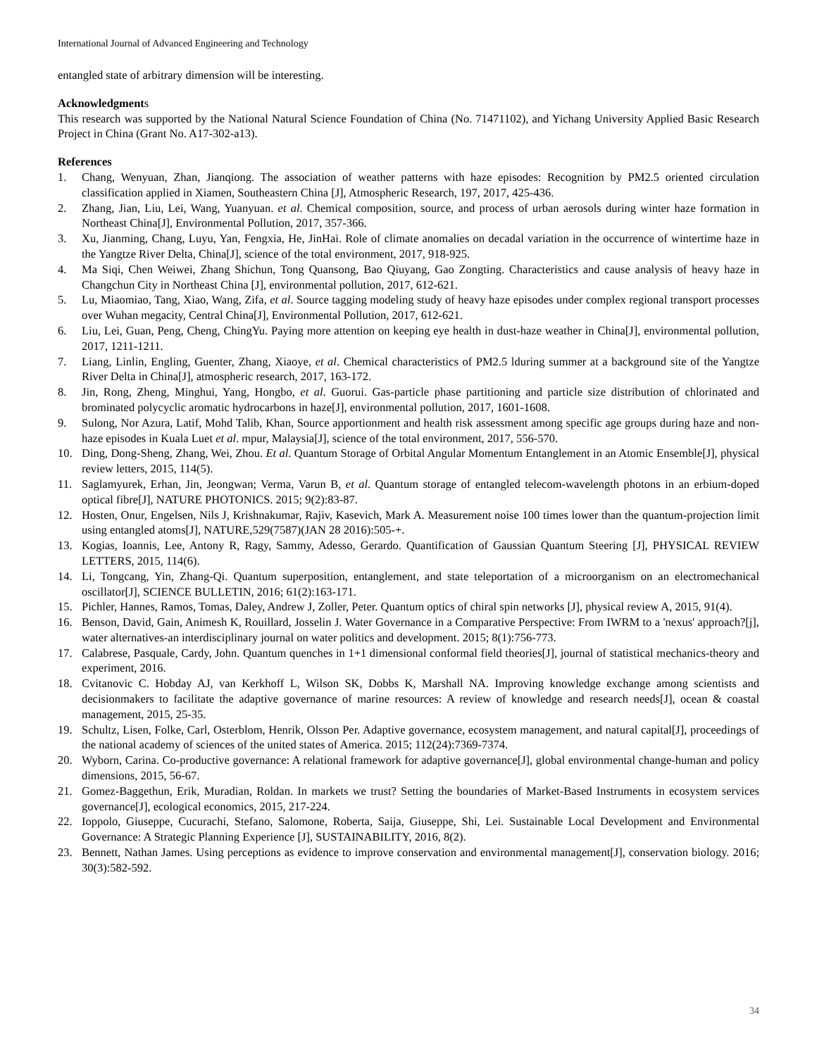International Journal of Advanced Engineering and Technology
entangled state of arbitrary dimension will be interesting.
Acknowledgments
This research was supported by the National Natural Science Foundation of China (No. 71471102), and Yichang University Applied Basic Research Project in China (Grant No. A17-302-a13).
References
1. Chang, Wenyuan, Zhan, Jianqiong. The association of weather patterns with haze episodes: Recognition by PM2.5 oriented circulation classification applied in Xiamen, Southeastern China [J], Atmospheric Research, 197, 2017, 425-436.
2. Zhang, Jian, Liu, Lei, Wang, Yuanyuan. et al. Chemical composition, source, and process of urban aerosols during winter haze formation in Northeast China[J], Environmental Pollution, 2017, 357-366.
3. Xu, Jianming, Chang, Luyu, Yan, Fengxia, He, JinHai. Role of climate anomalies on decadal variation in the occurrence of wintertime haze in the Yangtze River Delta, China[J], science of the total environment, 2017, 918-925.
4. Ma Siqi, Chen Weiwei, Zhang Shichun, Tong Quansong, Bao Qiuyang, Gao Zongting. Characteristics and cause analysis of heavy haze in Changchun City in Northeast China [J], environmental pollution, 2017, 612-621.
5. Lu, Miaomiao, Tang, Xiao, Wang, Zifa, et al. Source tagging modeling study of heavy haze episodes under complex regional transport processes over Wuhan megacity, Central China[J], Environmental Pollution, 2017, 612-621.
6. Liu, Lei, Guan, Peng, Cheng, ChingYu. Paying more attention on keeping eye health in dust-haze weather in China[J], environmental pollution, 2017, 1211-1211.
7. Liang, Linlin, Engling, Guenter, Zhang, Xiaoye, et al. Chemical characteristics of PM2.5 lduring summer at a background site of the Yangtze River Delta in China[J], atmospheric research, 2017, 163-172.
8. Jin, Rong, Zheng, Minghui, Yang, Hongbo, et al. Guorui. Gas-particle phase partitioning and particle size distribution of chlorinated and brominated polycyclic aromatic hydrocarbons in haze[J], environmental pollution, 2017, 1601-1608.
9. Sulong, Nor Azura, Latif, Mohd Talib, Khan, Source apportionment and health risk assessment among specific age groups during haze and non-haze episodes in Kuala Luet et al. mpur, Malaysia[J], science of the total environment, 2017, 556-570.
10. Ding, Dong-Sheng, Zhang, Wei, Zhou. Et al. Quantum Storage of Orbital Angular Momentum Entanglement in an Atomic Ensemble[J], physical review letters, 2015, 114(5).
11. Saglamyurek, Erhan, Jin, Jeongwan; Verma, Varun B, et al. Quantum storage of entangled telecom-wavelength photons in an erbium-doped optical fibre[J], NATURE PHOTONICS. 2015; 9(2):83-87.
12. Hosten, Onur, Engelsen, Nils J, Krishnakumar, Rajiv, Kasevich, Mark A. Measurement noise 100 times lower than the quantum-projection limit using entangled atoms[J], NATURE,529(7587)(JAN 28 2016):505-+.
13. Kogias, Ioannis, Lee, Antony R, Ragy, Sammy, Adesso, Gerardo. Quantification of Gaussian Quantum Steering [J], PHYSICAL REVIEW LETTERS, 2015, 114(6).
14. Li, Tongcang, Yin, Zhang-Qi. Quantum superposition, entanglement, and state teleportation of a microorganism on an electromechanical oscillator[J], SCIENCE BULLETIN, 2016; 61(2):163-171.
15. Pichler, Hannes, Ramos, Tomas, Daley, Andrew J, Zoller, Peter. Quantum optics of chiral spin networks [J], physical review A, 2015, 91(4).
16. Benson, David, Gain, Animesh K, Rouillard, Josselin J. Water Governance in a Comparative Perspective: From IWRM to a 'nexus' approach?[j], water alternatives-an interdisciplinary journal on water politics and development. 2015; 8(1):756-773.
17. Calabrese, Pasquale, Cardy, John. Quantum quenches in 1+1 dimensional conformal field theories[J], journal of statistical mechanics-theory and experiment, 2016.
18. Cvitanovic C. Hobday AJ, van Kerkhoff L, Wilson SK, Dobbs K, Marshall NA. Improving knowledge exchange among scientists and decisionmakers to facilitate the adaptive governance of marine resources: A review of knowledge and research needs[J], ocean & coastal management, 2015, 25-35.
19. Schultz, Lisen, Folke, Carl, Osterblom, Henrik, Olsson Per. Adaptive governance, ecosystem management, and natural capital[J], proceedings of the national academy of sciences of the united states of America. 2015; 112(24):7369-7374.
20. Wyborn, Carina. Co-productive governance: A relational framework for adaptive governance[J], global environmental change-human and policy dimensions, 2015, 56-67.
21. Gomez-Baggethun, Erik, Muradian, Roldan. In markets we trust? Setting the boundaries of Market-Based Instruments in ecosystem services governance[J], ecological economics, 2015, 217-224.
22. Ioppolo, Giuseppe, Cucurachi, Stefano, Salomone, Roberta, Saija, Giuseppe, Shi, Lei. Sustainable Local Development and Environmental Governance: A Strategic Planning Experience [J], SUSTAINABILITY, 2016, 8(2).
23. Bennett, Nathan James. Using perceptions as evidence to improve conservation and environmental management[J], conservation biology. 2016; 30(3):582-592.
34